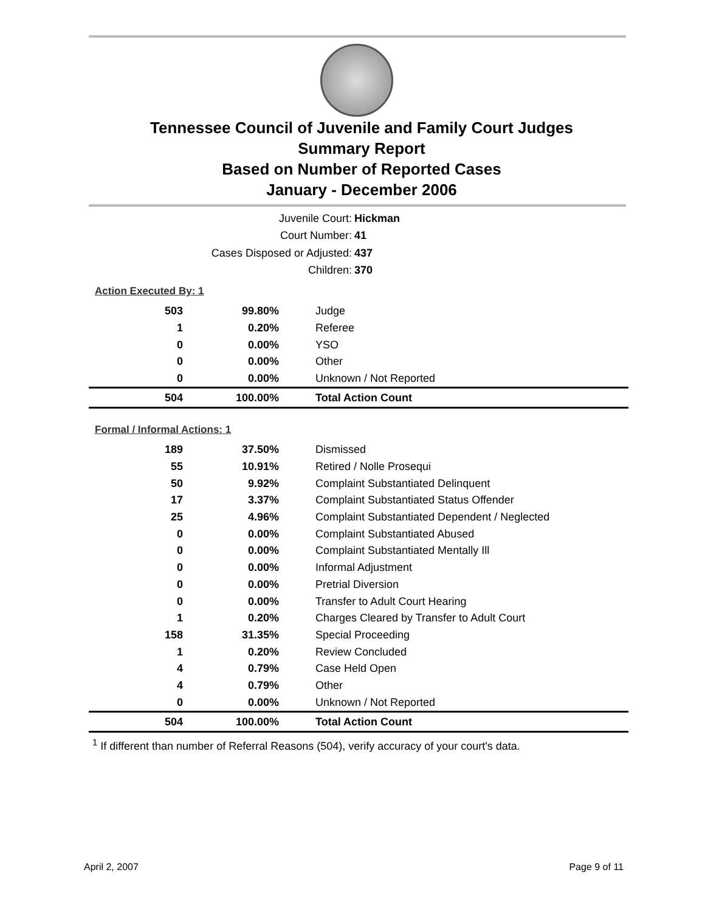Tennessee Council of Juvenile and Family Court Judges
Summary Report
Based on Number of Reported Cases
January - December 2006
Juvenile Court: Hickman
Court Number: 41
Cases Disposed or Adjusted: 437
Children: 370
| Action Executed By: 1 | | |
| 503 | 99.80% | Judge |
| 1 | 0.20% | Referee |
| 0 | 0.00% | YSO |
| 0 | 0.00% | Other |
| 0 | 0.00% | Unknown / Not Reported |
| 504 | 100.00% | Total Action Count |
| Formal / Informal Actions: 1 | | |
| 189 | 37.50% | Dismissed |
| 55 | 10.91% | Retired / Nolle Prosequi |
| 50 | 9.92% | Complaint Substantiated Delinquent |
| 17 | 3.37% | Complaint Substantiated Status Offender |
| 25 | 4.96% | Complaint Substantiated Dependent / Neglected |
| 0 | 0.00% | Complaint Substantiated Abused |
| 0 | 0.00% | Complaint Substantiated Mentally Ill |
| 0 | 0.00% | Informal Adjustment |
| 0 | 0.00% | Pretrial Diversion |
| 0 | 0.00% | Transfer to Adult Court Hearing |
| 1 | 0.20% | Charges Cleared by Transfer to Adult Court |
| 158 | 31.35% | Special Proceeding |
| 1 | 0.20% | Review Concluded |
| 4 | 0.79% | Case Held Open |
| 4 | 0.79% | Other |
| 0 | 0.00% | Unknown / Not Reported |
| 504 | 100.00% | Total Action Count |
<sup>1</sup> If different than number of Referral Reasons (504), verify accuracy of your court's data.
April 2, 2007 Page 9 of 11